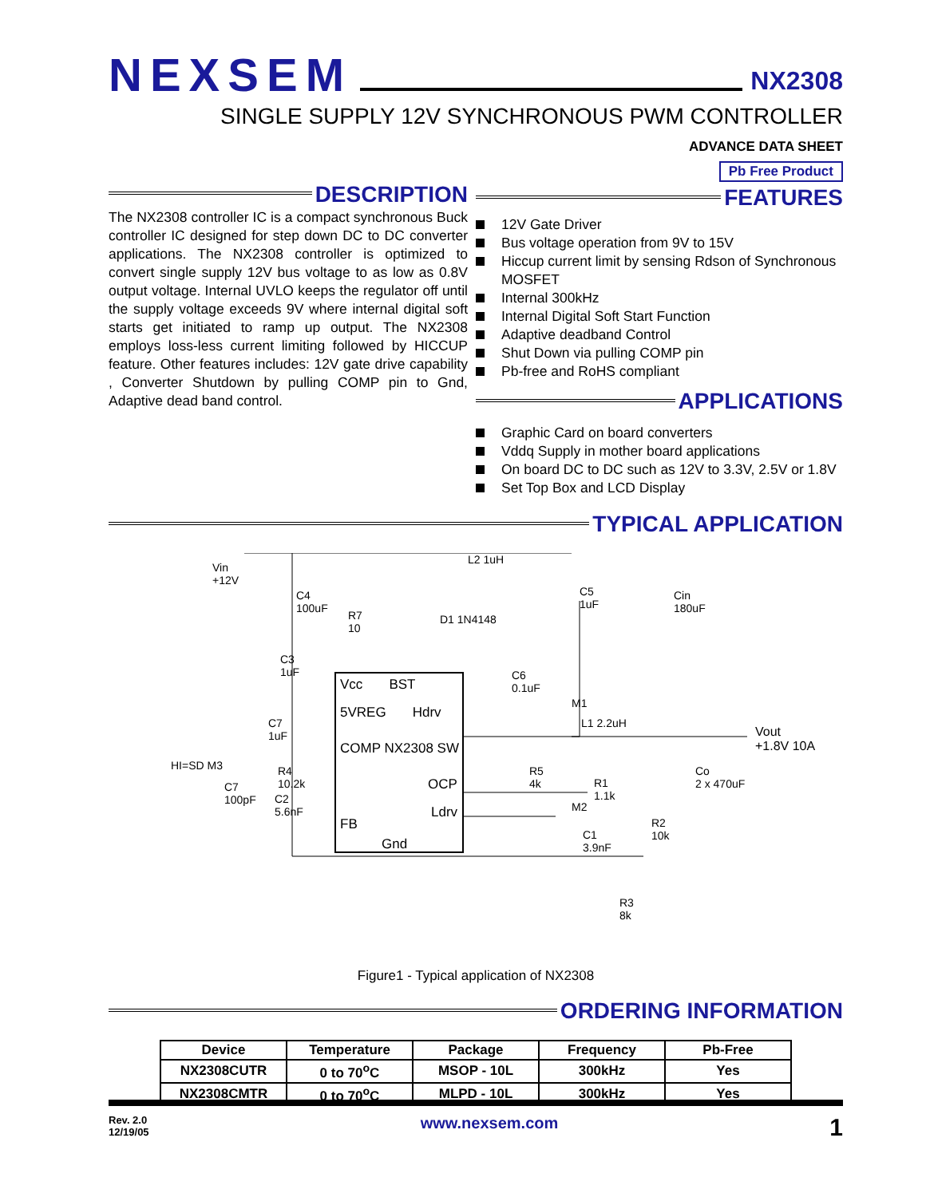NEXSEM
NX2308
SINGLE SUPPLY 12V SYNCHRONOUS PWM CONTROLLER
ADVANCE DATA SHEET
Pb Free Product
DESCRIPTION
The NX2308 controller IC is a compact synchronous Buck controller IC designed for step down DC to DC converter applications. The NX2308 controller is optimized to convert single supply 12V bus voltage to as low as 0.8V output voltage. Internal UVLO keeps the regulator off until the supply voltage exceeds 9V where internal digital soft starts get initiated to ramp up output. The NX2308 employs loss-less current limiting followed by HICCUP feature. Other features includes: 12V gate drive capability , Converter Shutdown by pulling COMP pin to Gnd, Adaptive dead band control.
FEATURES
12V Gate Driver
Bus voltage operation from 9V to 15V
Hiccup current limit by sensing Rdson of Synchronous MOSFET
Internal 300kHz
Internal Digital Soft Start Function
Adaptive deadband Control
Shut Down via pulling COMP pin
Pb-free and RoHS compliant
APPLICATIONS
Graphic Card on board converters
Vddq Supply in mother board applications
On board DC to DC such as 12V to 3.3V, 2.5V or 1.8V
Set Top Box and LCD Display
TYPICAL APPLICATION
Vin
+12V
L2 1uH
C4
100uF
R7
10
D1 1N4148
C5
1uF
Cin
180uF
C3
1uF
C6
0.1uF
Vcc BST
5VREG Hdrv
M1
L1 2.2uH
Vout
+1.8V 10A
C7
1uF
COMP NX2308 SW
HI=SD M3
Co
2 x 470uF
C7
100pF
R4
10.2k
R5
4k
OCP
R1
1.1k
C2
5.6nF
M2
Ldrv
R2
10k
FB
C1
3.9nF
Gnd
R3
8k
Figure1 - Typical application of NX2308
ORDERING INFORMATION
| Device | Temperature | Package | Frequency | Pb-Free |
| --- | --- | --- | --- | --- |
| NX2308CUTR | 0 to 70<sup>o</sup>C | MSOP - 10L | 300kHz | Yes |
| NX2308CMTR | 0 to 70<sup>o</sup>C | MLPD - 10L | 300kHz | Yes |
Rev. 2.0
12/19/05
www.nexsem.com
1